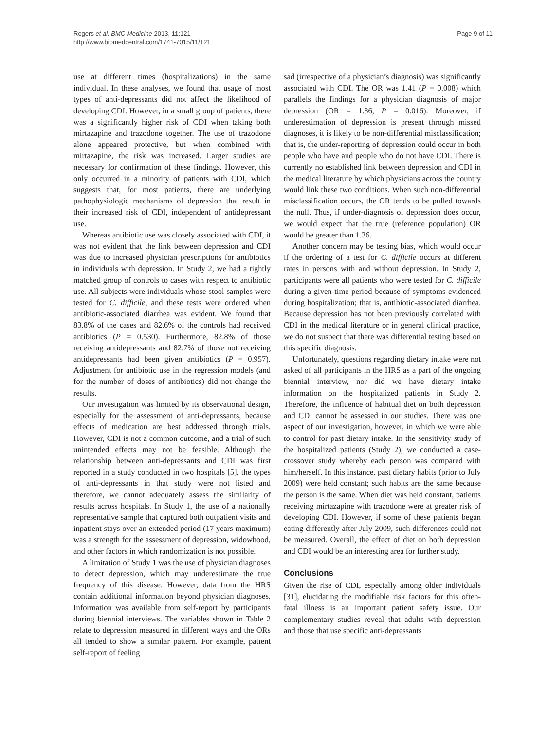Rogers et al. BMC Medicine 2013, 11:121
http://www.biomedcentral.com/1741-7015/11/121
Page 9 of 11
use at different times (hospitalizations) in the same individual. In these analyses, we found that usage of most types of anti-depressants did not affect the likelihood of developing CDI. However, in a small group of patients, there was a significantly higher risk of CDI when taking both mirtazapine and trazodone together. The use of trazodone alone appeared protective, but when combined with mirtazapine, the risk was increased. Larger studies are necessary for confirmation of these findings. However, this only occurred in a minority of patients with CDI, which suggests that, for most patients, there are underlying pathophysiologic mechanisms of depression that result in their increased risk of CDI, independent of antidepressant use.
Whereas antibiotic use was closely associated with CDI, it was not evident that the link between depression and CDI was due to increased physician prescriptions for antibiotics in individuals with depression. In Study 2, we had a tightly matched group of controls to cases with respect to antibiotic use. All subjects were individuals whose stool samples were tested for C. difficile, and these tests were ordered when antibiotic-associated diarrhea was evident. We found that 83.8% of the cases and 82.6% of the controls had received antibiotics (P = 0.530). Furthermore, 82.8% of those receiving antidepressants and 82.7% of those not receiving antidepressants had been given antibiotics (P = 0.957). Adjustment for antibiotic use in the regression models (and for the number of doses of antibiotics) did not change the results.
Our investigation was limited by its observational design, especially for the assessment of anti-depressants, because effects of medication are best addressed through trials. However, CDI is not a common outcome, and a trial of such unintended effects may not be feasible. Although the relationship between anti-depressants and CDI was first reported in a study conducted in two hospitals [5], the types of anti-depressants in that study were not listed and therefore, we cannot adequately assess the similarity of results across hospitals. In Study 1, the use of a nationally representative sample that captured both outpatient visits and inpatient stays over an extended period (17 years maximum) was a strength for the assessment of depression, widowhood, and other factors in which randomization is not possible.
A limitation of Study 1 was the use of physician diagnoses to detect depression, which may underestimate the true frequency of this disease. However, data from the HRS contain additional information beyond physician diagnoses. Information was available from self-report by participants during biennial interviews. The variables shown in Table 2 relate to depression measured in different ways and the ORs all tended to show a similar pattern. For example, patient self-report of feeling
sad (irrespective of a physician’s diagnosis) was significantly associated with CDI. The OR was 1.41 (P = 0.008) which parallels the findings for a physician diagnosis of major depression (OR = 1.36, P = 0.016). Moreover, if underestimation of depression is present through missed diagnoses, it is likely to be non-differential misclassification; that is, the under-reporting of depression could occur in both people who have and people who do not have CDI. There is currently no established link between depression and CDI in the medical literature by which physicians across the country would link these two conditions. When such non-differential misclassification occurs, the OR tends to be pulled towards the null. Thus, if under-diagnosis of depression does occur, we would expect that the true (reference population) OR would be greater than 1.36.
Another concern may be testing bias, which would occur if the ordering of a test for C. difficile occurs at different rates in persons with and without depression. In Study 2, participants were all patients who were tested for C. difficile during a given time period because of symptoms evidenced during hospitalization; that is, antibiotic-associated diarrhea. Because depression has not been previously correlated with CDI in the medical literature or in general clinical practice, we do not suspect that there was differential testing based on this specific diagnosis.
Unfortunately, questions regarding dietary intake were not asked of all participants in the HRS as a part of the ongoing biennial interview, nor did we have dietary intake information on the hospitalized patients in Study 2. Therefore, the influence of habitual diet on both depression and CDI cannot be assessed in our studies. There was one aspect of our investigation, however, in which we were able to control for past dietary intake. In the sensitivity study of the hospitalized patients (Study 2), we conducted a case-crossover study whereby each person was compared with him/herself. In this instance, past dietary habits (prior to July 2009) were held constant; such habits are the same because the person is the same. When diet was held constant, patients receiving mirtazapine with trazodone were at greater risk of developing CDI. However, if some of these patients began eating differently after July 2009, such differences could not be measured. Overall, the effect of diet on both depression and CDI would be an interesting area for further study.
Conclusions
Given the rise of CDI, especially among older individuals [31], elucidating the modifiable risk factors for this often-fatal illness is an important patient safety issue. Our complementary studies reveal that adults with depression and those that use specific anti-depressants